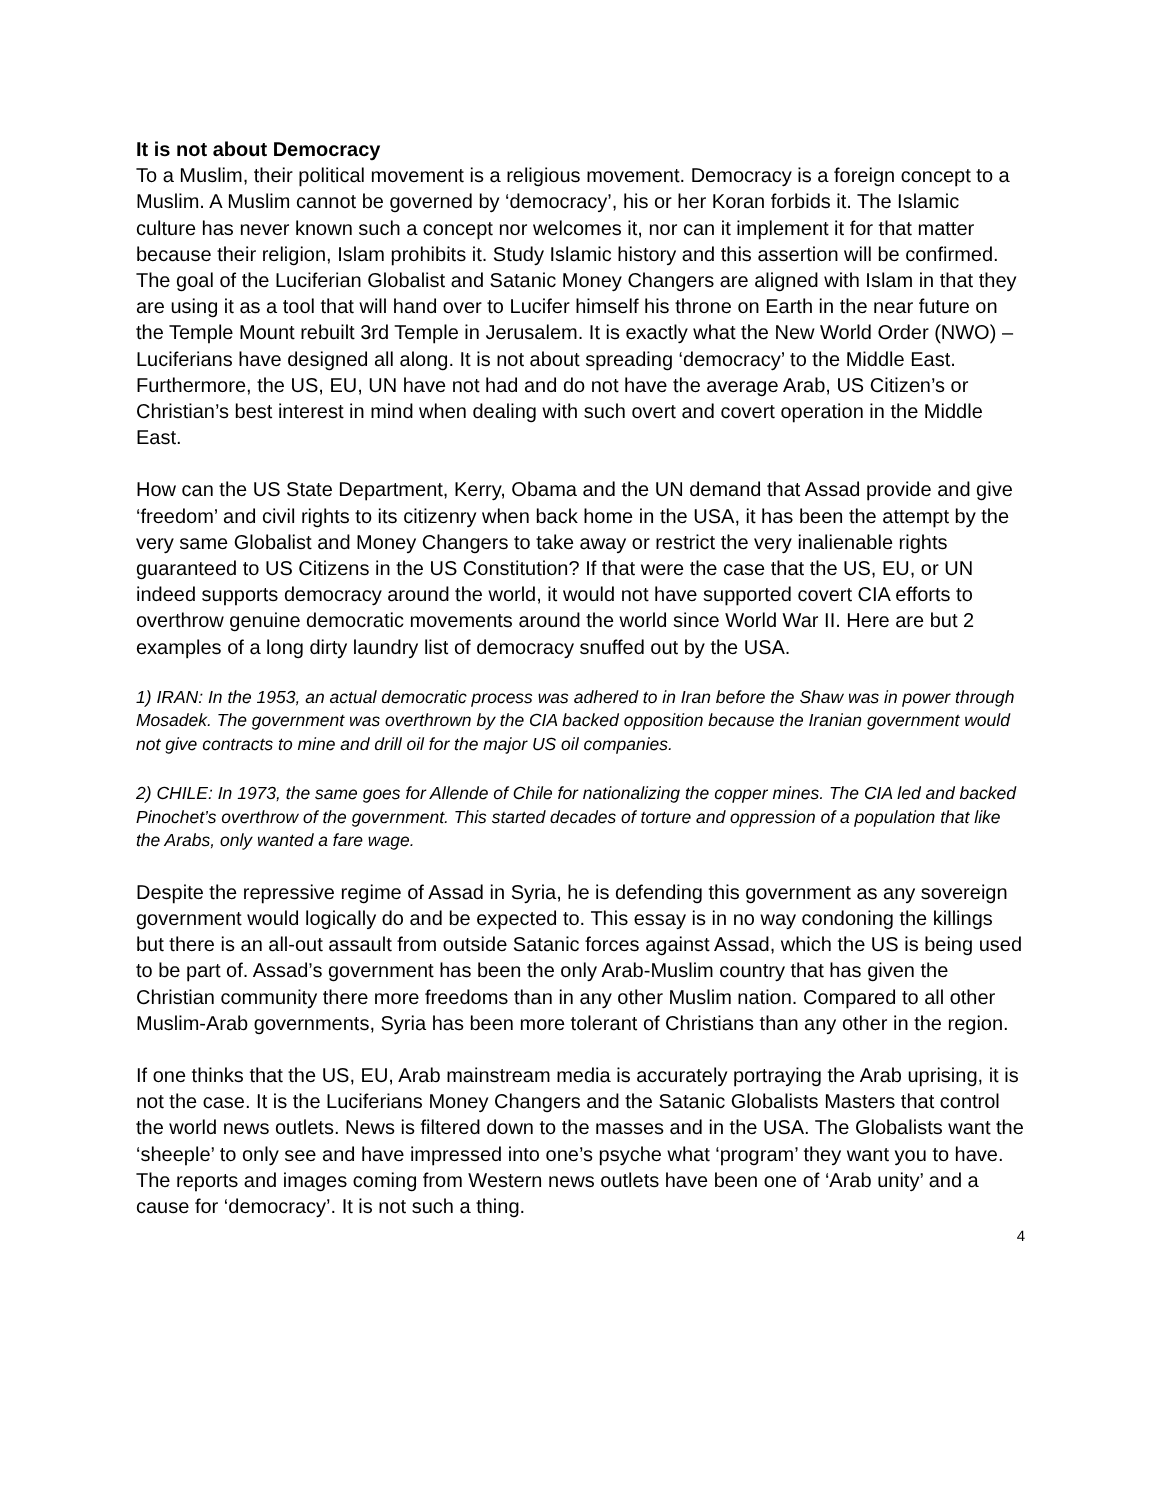It is not about Democracy
To a Muslim, their political movement is a religious movement. Democracy is a foreign concept to a Muslim. A Muslim cannot be governed by ‘democracy’, his or her Koran forbids it. The Islamic culture has never known such a concept nor welcomes it, nor can it implement it for that matter because their religion, Islam prohibits it. Study Islamic history and this assertion will be confirmed. The goal of the Luciferian Globalist and Satanic Money Changers are aligned with Islam in that they are using it as a tool that will hand over to Lucifer himself his throne on Earth in the near future on the Temple Mount rebuilt 3rd Temple in Jerusalem. It is exactly what the New World Order (NWO) – Luciferians have designed all along. It is not about spreading ‘democracy’ to the Middle East. Furthermore, the US, EU, UN have not had and do not have the average Arab, US Citizen’s or Christian’s best interest in mind when dealing with such overt and covert operation in the Middle East.
How can the US State Department, Kerry, Obama and the UN demand that Assad provide and give ‘freedom’ and civil rights to its citizenry when back home in the USA, it has been the attempt by the very same Globalist and Money Changers to take away or restrict the very inalienable rights guaranteed to US Citizens in the US Constitution? If that were the case that the US, EU, or UN indeed supports democracy around the world, it would not have supported covert CIA efforts to overthrow genuine democratic movements around the world since World War II. Here are but 2 examples of a long dirty laundry list of democracy snuffed out by the USA.
1) IRAN: In the 1953, an actual democratic process was adhered to in Iran before the Shaw was in power through Mosadek. The government was overthrown by the CIA backed opposition because the Iranian government would not give contracts to mine and drill oil for the major US oil companies.
2) CHILE: In 1973, the same goes for Allende of Chile for nationalizing the copper mines. The CIA led and backed Pinochet’s overthrow of the government. This started decades of torture and oppression of a population that like the Arabs, only wanted a fare wage.
Despite the repressive regime of Assad in Syria, he is defending this government as any sovereign government would logically do and be expected to. This essay is in no way condoning the killings but there is an all-out assault from outside Satanic forces against Assad, which the US is being used to be part of. Assad’s government has been the only Arab-Muslim country that has given the Christian community there more freedoms than in any other Muslim nation. Compared to all other Muslim-Arab governments, Syria has been more tolerant of Christians than any other in the region.
If one thinks that the US, EU, Arab mainstream media is accurately portraying the Arab uprising, it is not the case. It is the Luciferians Money Changers and the Satanic Globalists Masters that control the world news outlets. News is filtered down to the masses and in the USA. The Globalists want the ‘sheeple’ to only see and have impressed into one’s psyche what ‘program’ they want you to have. The reports and images coming from Western news outlets have been one of ‘Arab unity’ and a cause for ‘democracy’. It is not such a thing.
4